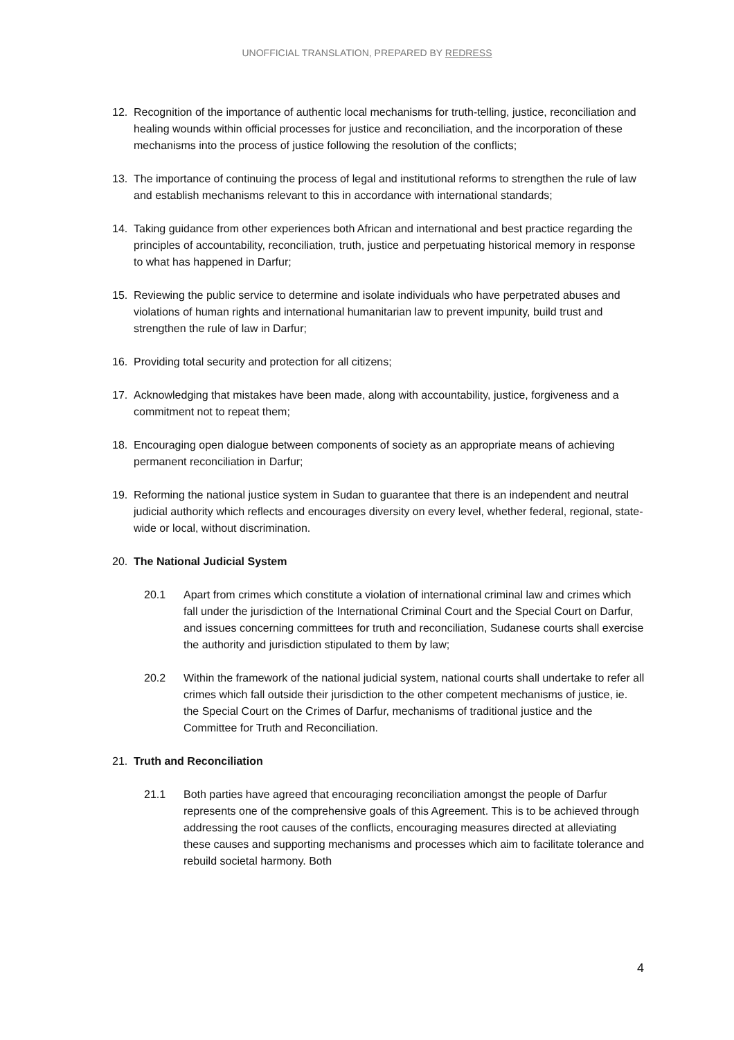UNOFFICIAL TRANSLATION, PREPARED BY REDRESS
12. Recognition of the importance of authentic local mechanisms for truth-telling, justice, reconciliation and healing wounds within official processes for justice and reconciliation, and the incorporation of these mechanisms into the process of justice following the resolution of the conflicts;
13. The importance of continuing the process of legal and institutional reforms to strengthen the rule of law and establish mechanisms relevant to this in accordance with international standards;
14. Taking guidance from other experiences both African and international and best practice regarding the principles of accountability, reconciliation, truth, justice and perpetuating historical memory in response to what has happened in Darfur;
15. Reviewing the public service to determine and isolate individuals who have perpetrated abuses and violations of human rights and international humanitarian law to prevent impunity, build trust and strengthen the rule of law in Darfur;
16. Providing total security and protection for all citizens;
17. Acknowledging that mistakes have been made, along with accountability, justice, forgiveness and a commitment not to repeat them;
18. Encouraging open dialogue between components of society as an appropriate means of achieving permanent reconciliation in Darfur;
19. Reforming the national justice system in Sudan to guarantee that there is an independent and neutral judicial authority which reflects and encourages diversity on every level, whether federal, regional, state-wide or local, without discrimination.
20. The National Judicial System
20.1 Apart from crimes which constitute a violation of international criminal law and crimes which fall under the jurisdiction of the International Criminal Court and the Special Court on Darfur, and issues concerning committees for truth and reconciliation, Sudanese courts shall exercise the authority and jurisdiction stipulated to them by law;
20.2 Within the framework of the national judicial system, national courts shall undertake to refer all crimes which fall outside their jurisdiction to the other competent mechanisms of justice, ie. the Special Court on the Crimes of Darfur, mechanisms of traditional justice and the Committee for Truth and Reconciliation.
21. Truth and Reconciliation
21.1 Both parties have agreed that encouraging reconciliation amongst the people of Darfur represents one of the comprehensive goals of this Agreement. This is to be achieved through addressing the root causes of the conflicts, encouraging measures directed at alleviating these causes and supporting mechanisms and processes which aim to facilitate tolerance and rebuild societal harmony. Both
4